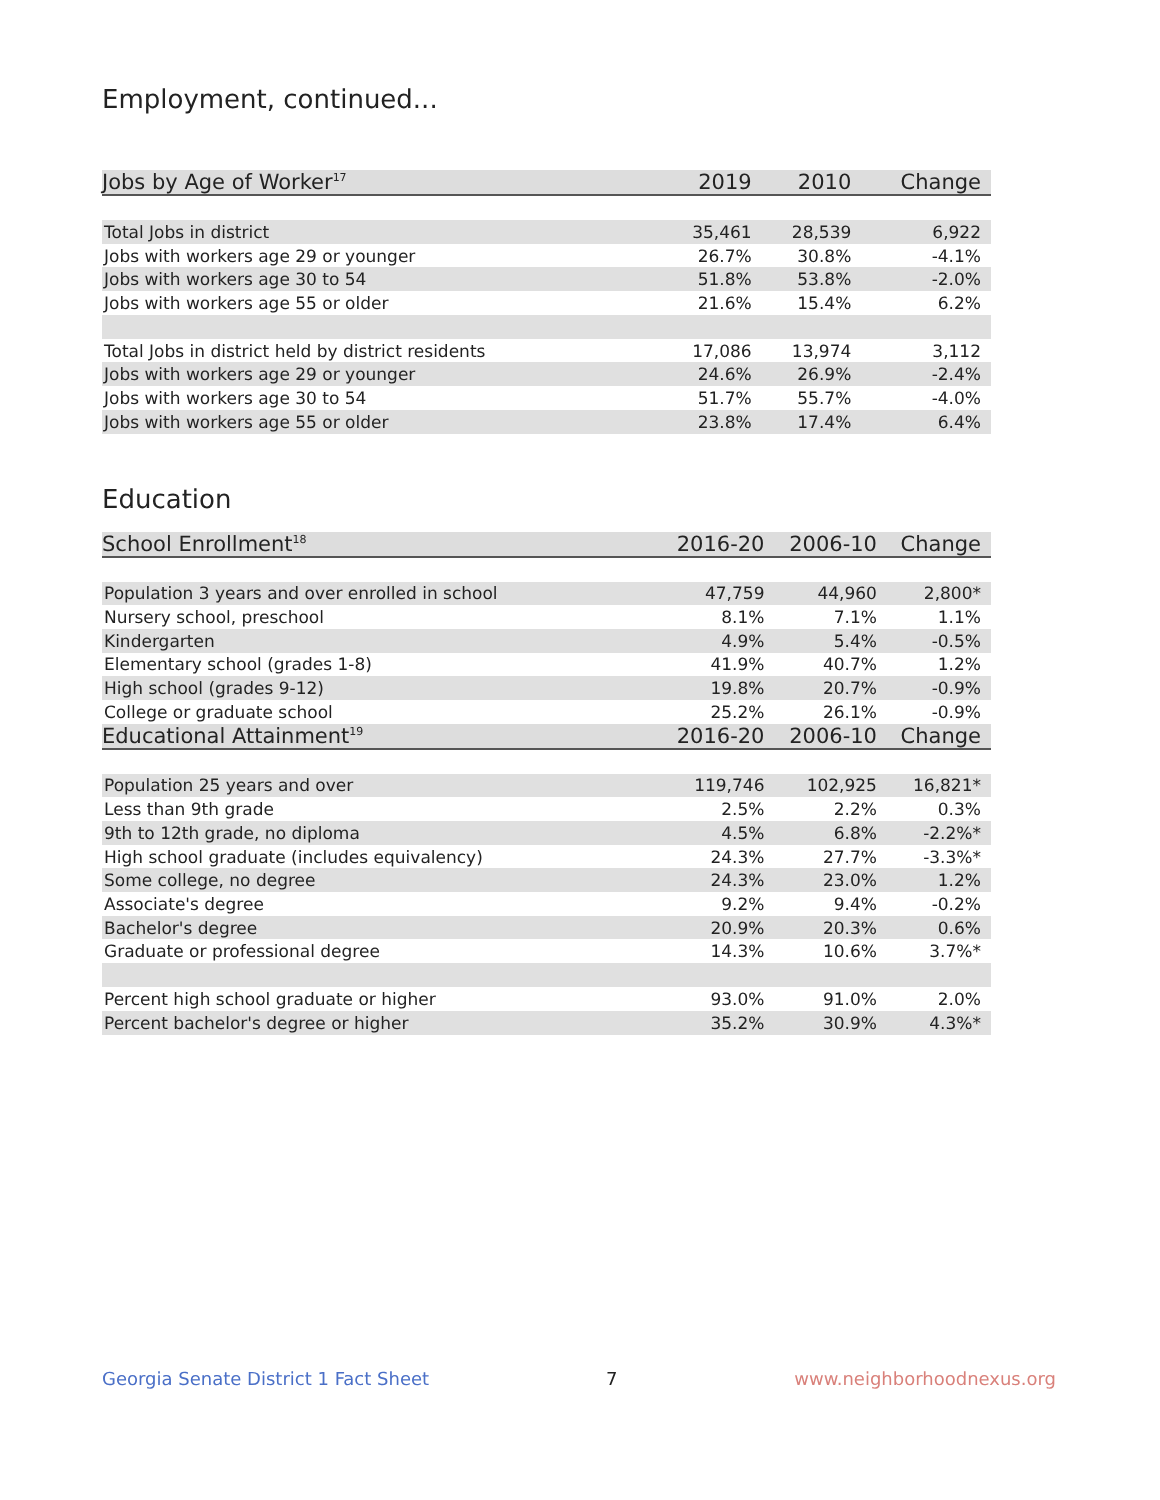Employment, continued...
| Jobs by Age of Worker<sup>17</sup> | 2019 | 2010 | Change |
| --- | --- | --- | --- |
| Total Jobs in district | 35,461 | 28,539 | 6,922 |
| Jobs with workers age 29 or younger | 26.7% | 30.8% | -4.1% |
| Jobs with workers age 30 to 54 | 51.8% | 53.8% | -2.0% |
| Jobs with workers age 55 or older | 21.6% | 15.4% | 6.2% |
| Total Jobs in district held by district residents | 17,086 | 13,974 | 3,112 |
| Jobs with workers age 29 or younger | 24.6% | 26.9% | -2.4% |
| Jobs with workers age 30 to 54 | 51.7% | 55.7% | -4.0% |
| Jobs with workers age 55 or older | 23.8% | 17.4% | 6.4% |
Education
| School Enrollment<sup>18</sup> | 2016-20 | 2006-10 | Change |
| --- | --- | --- | --- |
| Population 3 years and over enrolled in school | 47,759 | 44,960 | 2,800* |
| Nursery school, preschool | 8.1% | 7.1% | 1.1% |
| Kindergarten | 4.9% | 5.4% | -0.5% |
| Elementary school (grades 1-8) | 41.9% | 40.7% | 1.2% |
| High school (grades 9-12) | 19.8% | 20.7% | -0.9% |
| College or graduate school | 25.2% | 26.1% | -0.9% |
| Educational Attainment<sup>19</sup> | 2016-20 | 2006-10 | Change |
| Population 25 years and over | 119,746 | 102,925 | 16,821* |
| Less than 9th grade | 2.5% | 2.2% | 0.3% |
| 9th to 12th grade, no diploma | 4.5% | 6.8% | -2.2%* |
| High school graduate (includes equivalency) | 24.3% | 27.7% | -3.3%* |
| Some college, no degree | 24.3% | 23.0% | 1.2% |
| Associate's degree | 9.2% | 9.4% | -0.2% |
| Bachelor's degree | 20.9% | 20.3% | 0.6% |
| Graduate or professional degree | 14.3% | 10.6% | 3.7%* |
| Percent high school graduate or higher | 93.0% | 91.0% | 2.0% |
| Percent bachelor's degree or higher | 35.2% | 30.9% | 4.3%* |
Georgia Senate District 1 Fact Sheet 7 www.neighborhoodnexus.org